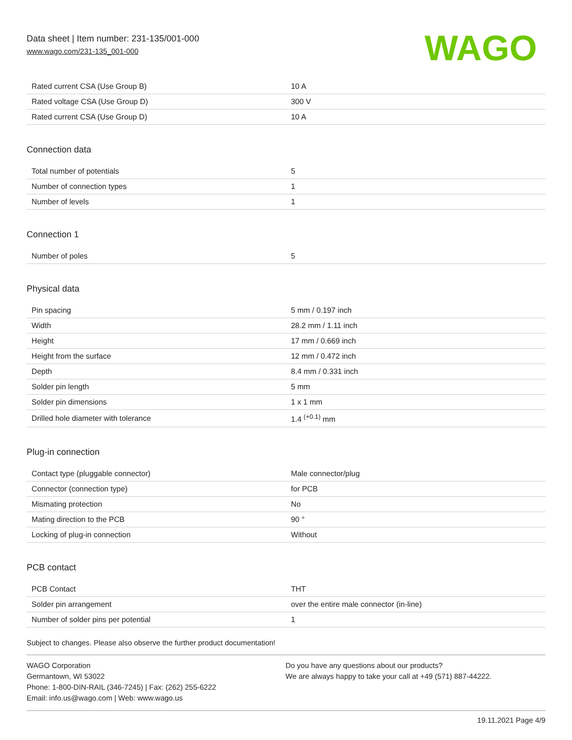Data sheet | Item number: 231-135/001-000
www.wago.com/231-135_001-000
WAGO
| Rated current CSA (Use Group B) | 10 A |
| Rated voltage CSA (Use Group D) | 300 V |
| Rated current CSA (Use Group D) | 10 A |
Connection data
| Total number of potentials | 5 |
| Number of connection types | 1 |
| Number of levels | 1 |
Connection 1
| Number of poles | 5 |
Physical data
| Pin spacing | 5 mm / 0.197 inch |
| Width | 28.2 mm / 1.11 inch |
| Height | 17 mm / 0.669 inch |
| Height from the surface | 12 mm / 0.472 inch |
| Depth | 8.4 mm / 0.331 inch |
| Solder pin length | 5 mm |
| Solder pin dimensions | 1 x 1 mm |
| Drilled hole diameter with tolerance | 1.4 <sup>(+0.1)</sup> mm |
Plug-in connection
| Contact type (pluggable connector) | Male connector/plug |
| Connector (connection type) | for PCB |
| Mismating protection | No |
| Mating direction to the PCB | 90 ° |
| Locking of plug-in connection | Without |
PCB contact
| PCB Contact | THT |
| Solder pin arrangement | over the entire male connector (in-line) |
| Number of solder pins per potential | 1 |
Subject to changes. Please also observe the further product documentation!
WAGO Corporation
Germantown, WI 53022
Phone: 1-800-DIN-RAIL (346-7245) | Fax: (262) 255-6222
Email: info.us@wago.com | Web: www.wago.us
Do you have any questions about our products?
We are always happy to take your call at +49 (571) 887-44222.
19.11.2021 Page 4/9